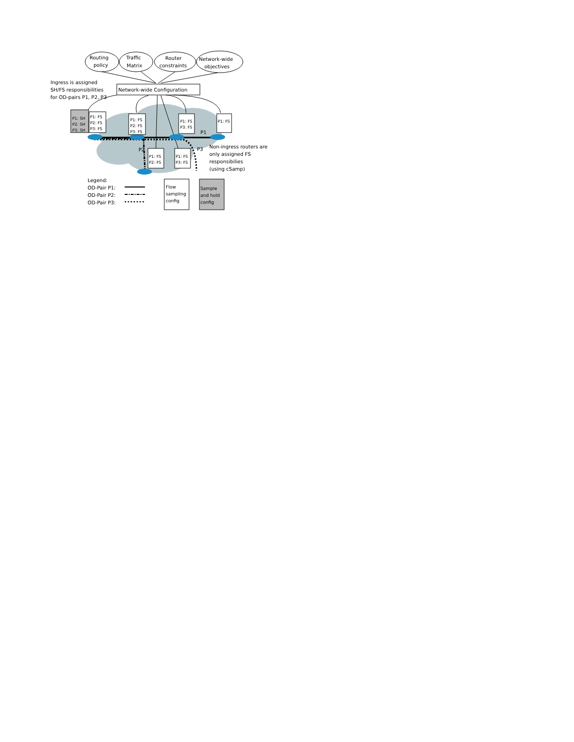Routing
policy
Traffic
Matrix
Router
constraints
Network-wide
objectives
Network-wide Configuration
Ingress is assigned
SH/FS responsibilities
for OD-pairs P1, P2, P3
P1: SH
P2: SH
P3: SH
P1: FS
P2: FS
P3: FS
P1: FS
P2: FS
P3: FS
P1: FS
P3: FS
P1: FS
P1: FS
P2: FS
P1: FS
P3: FS
P1
P2
P3
Non-ingress routers are
only assigned FS
responsibilies
(using cSamp)
Legend:
OD-Pair P1:
OD-Pair P2:
OD-Pair P3:
Flow
sampling
config
Sample
and hold
config